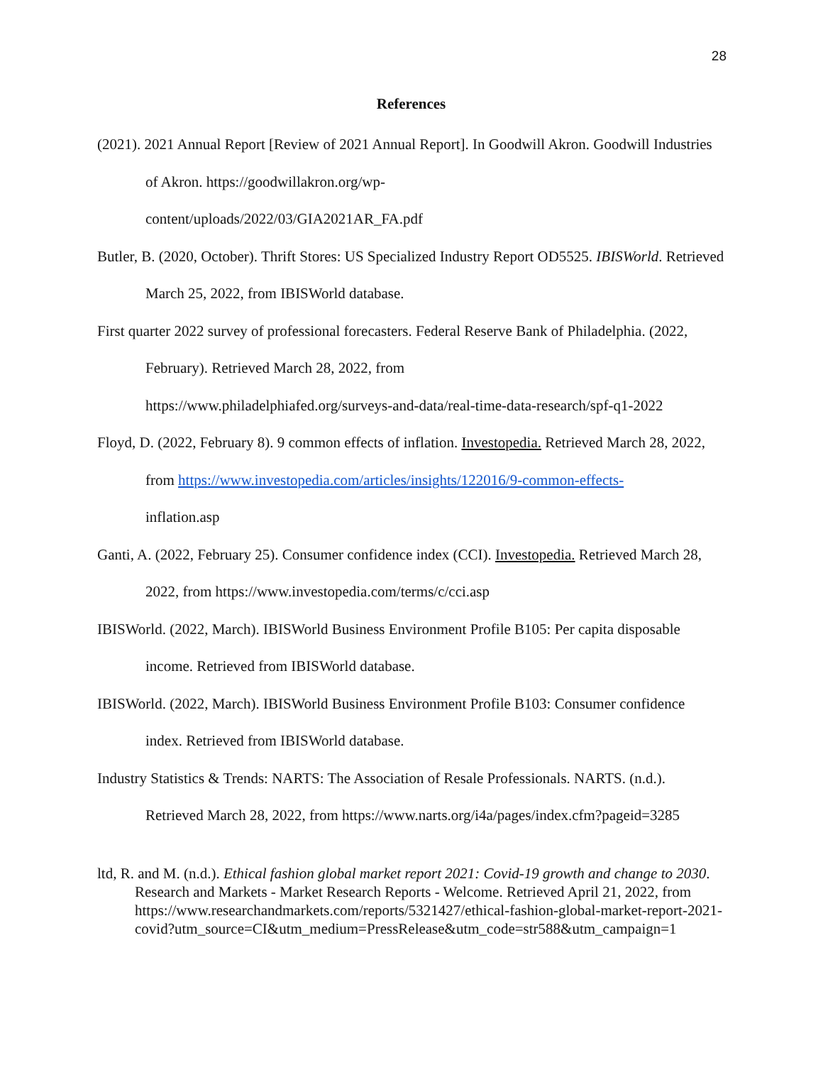28
References
(2021). 2021 Annual Report [Review of 2021 Annual Report]. In Goodwill Akron. Goodwill Industries of Akron. https://goodwillakron.org/wp-
content/uploads/2022/03/GIA2021AR_FA.pdf
Butler, B. (2020, October). Thrift Stores: US Specialized Industry Report OD5525. IBISWorld. Retrieved March 25, 2022, from IBISWorld database.
First quarter 2022 survey of professional forecasters. Federal Reserve Bank of Philadelphia. (2022, February). Retrieved March 28, 2022, from
https://www.philadelphiafed.org/surveys-and-data/real-time-data-research/spf-q1-2022
Floyd, D. (2022, February 8). 9 common effects of inflation. Investopedia. Retrieved March 28, 2022, from https://www.investopedia.com/articles/insights/122016/9-common-effects-
inflation.asp
Ganti, A. (2022, February 25). Consumer confidence index (CCI). Investopedia. Retrieved March 28, 2022, from https://www.investopedia.com/terms/c/cci.asp
IBISWorld. (2022, March). IBISWorld Business Environment Profile B105: Per capita disposable income. Retrieved from IBISWorld database.
IBISWorld. (2022, March). IBISWorld Business Environment Profile B103: Consumer confidence index. Retrieved from IBISWorld database.
Industry Statistics & Trends: NARTS: The Association of Resale Professionals. NARTS. (n.d.). Retrieved March 28, 2022, from https://www.narts.org/i4a/pages/index.cfm?pageid=3285
ltd, R. and M. (n.d.). Ethical fashion global market report 2021: Covid-19 growth and change to 2030. Research and Markets - Market Research Reports - Welcome. Retrieved April 21, 2022, from https://www.researchandmarkets.com/reports/5321427/ethical-fashion-global-market-report-2021-
covid?utm_source=CI&utm_medium=PressRelease&utm_code=str588&utm_campaign=1